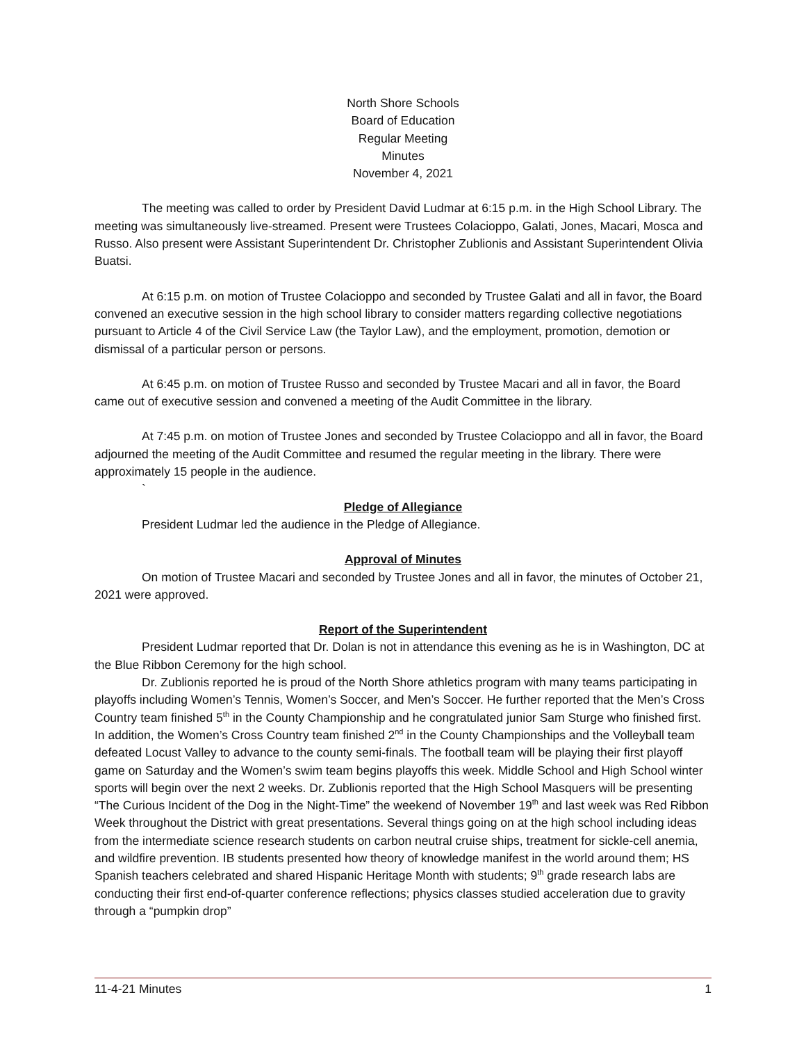North Shore Schools
Board of Education
Regular Meeting
Minutes
November 4, 2021
The meeting was called to order by President David Ludmar at 6:15 p.m. in the High School Library. The meeting was simultaneously live-streamed. Present were Trustees Colacioppo, Galati, Jones, Macari, Mosca and Russo. Also present were Assistant Superintendent Dr. Christopher Zublionis and Assistant Superintendent Olivia Buatsi.
At 6:15 p.m. on motion of Trustee Colacioppo and seconded by Trustee Galati and all in favor, the Board convened an executive session in the high school library to consider matters regarding collective negotiations pursuant to Article 4 of the Civil Service Law (the Taylor Law), and the employment, promotion, demotion or dismissal of a particular person or persons.
At 6:45 p.m. on motion of Trustee Russo and seconded by Trustee Macari and all in favor, the Board came out of executive session and convened a meeting of the Audit Committee in the library.
At 7:45 p.m. on motion of Trustee Jones and seconded by Trustee Colacioppo and all in favor, the Board adjourned the meeting of the Audit Committee and resumed the regular meeting in the library. There were approximately 15 people in the audience.
`
Pledge of Allegiance
President Ludmar led the audience in the Pledge of Allegiance.
Approval of Minutes
On motion of Trustee Macari and seconded by Trustee Jones and all in favor, the minutes of October 21, 2021 were approved.
Report of the Superintendent
President Ludmar reported that Dr. Dolan is not in attendance this evening as he is in Washington, DC at the Blue Ribbon Ceremony for the high school.
Dr. Zublionis reported he is proud of the North Shore athletics program with many teams participating in playoffs including Women’s Tennis, Women’s Soccer, and Men’s Soccer. He further reported that the Men’s Cross Country team finished 5<sup>th</sup> in the County Championship and he congratulated junior Sam Sturge who finished first. In addition, the Women’s Cross Country team finished 2<sup>nd</sup> in the County Championships and the Volleyball team defeated Locust Valley to advance to the county semi-finals. The football team will be playing their first playoff game on Saturday and the Women’s swim team begins playoffs this week. Middle School and High School winter sports will begin over the next 2 weeks. Dr. Zublionis reported that the High School Masquers will be presenting “The Curious Incident of the Dog in the Night-Time” the weekend of November 19<sup>th</sup> and last week was Red Ribbon Week throughout the District with great presentations. Several things going on at the high school including ideas from the intermediate science research students on carbon neutral cruise ships, treatment for sickle-cell anemia, and wildfire prevention. IB students presented how theory of knowledge manifest in the world around them; HS Spanish teachers celebrated and shared Hispanic Heritage Month with students; 9<sup>th</sup> grade research labs are conducting their first end-of-quarter conference reflections; physics classes studied acceleration due to gravity through a “pumpkin drop”
11-4-21 Minutes 1